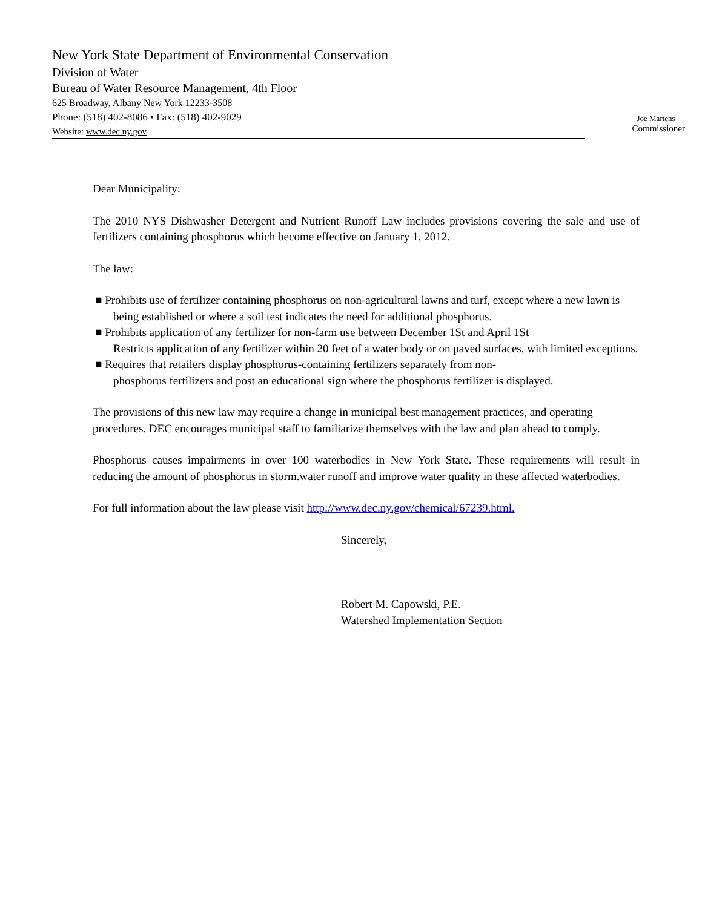New York State Department of Environmental Conservation
Division of Water
Bureau of Water Resource Management, 4th Floor
625 Broadway, Albany New York 12233-3508
Phone: (518) 402-8086 • Fax: (518) 402-9029
Website: www.dec.ny.gov
Joe Martens
Commissioner
Dear Municipality:
The 2010 NYS Dishwasher Detergent and Nutrient Runoff Law includes provisions covering the sale and use of fertilizers containing phosphorus which become effective on January 1, 2012.
The law:
■ Prohibits use of fertilizer containing phosphorus on non-agricultural lawns and turf, except where a new lawn is being established or where a soil test indicates the need for additional phosphorus.
■ Prohibits application of any fertilizer for non-farm use between December 1St and April 1St
Restricts application of any fertilizer within 20 feet of a water body or on paved surfaces, with limited exceptions.
■ Requires that retailers display phosphorus-containing fertilizers separately from non-
phosphorus fertilizers and post an educational sign where the phosphorus fertilizer is displayed.
The provisions of this new law may require a change in municipal best management practices, and operating procedures. DEC encourages municipal staff to familiarize themselves with the law and plan ahead to comply.
Phosphorus causes impairments in over 100 waterbodies in New York State. These requirements will result in reducing the amount of phosphorus in storm.water runoff and improve water quality in these affected waterbodies.
For full information about the law please visit http://www.dec.ny.gov/chemical/67239.html.
Sincerely,
Robert M. Capowski, P.E.
Watershed Implementation Section